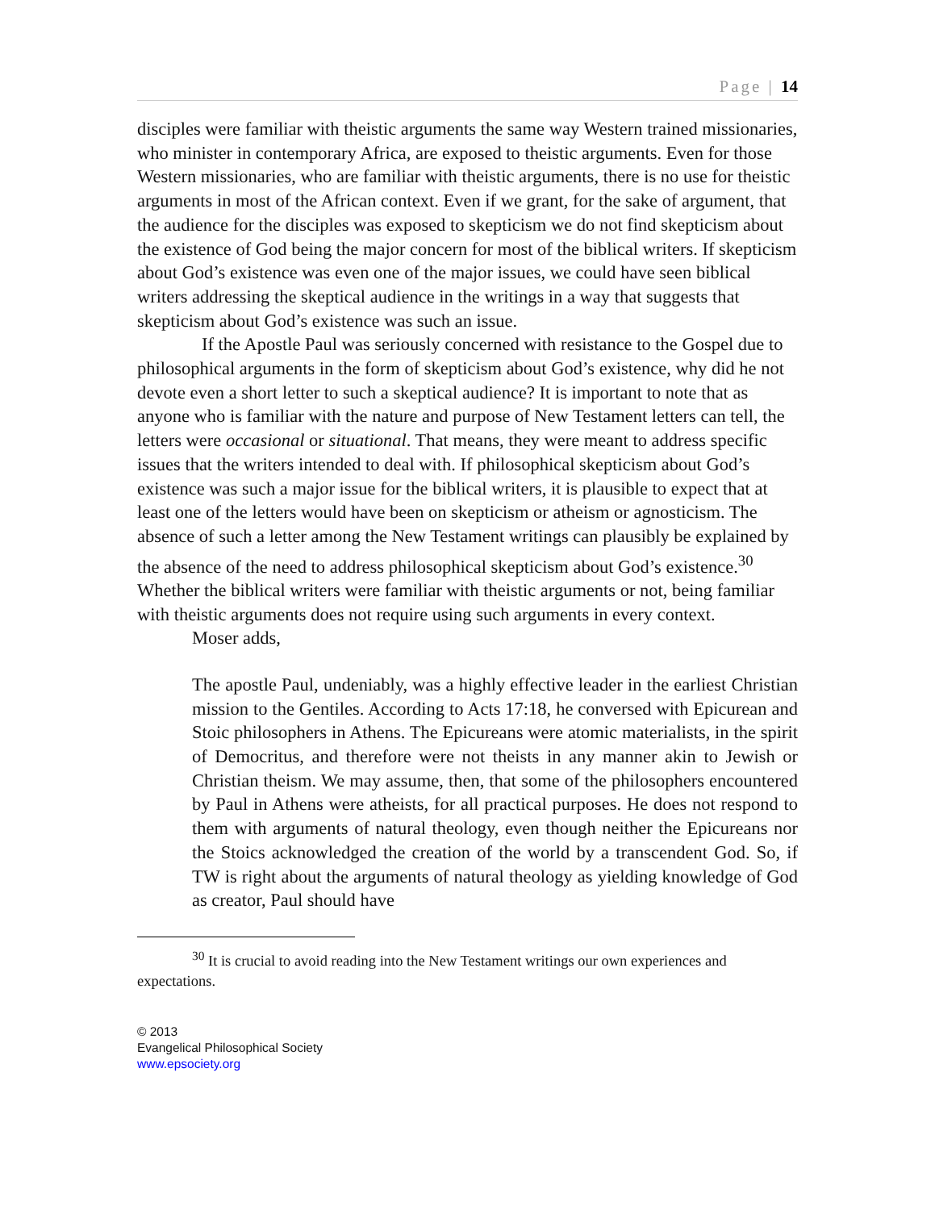Page | 14
disciples were familiar with theistic arguments the same way Western trained missionaries, who minister in contemporary Africa, are exposed to theistic arguments. Even for those Western missionaries, who are familiar with theistic arguments, there is no use for theistic arguments in most of the African context. Even if we grant, for the sake of argument, that the audience for the disciples was exposed to skepticism we do not find skepticism about the existence of God being the major concern for most of the biblical writers. If skepticism about God’s existence was even one of the major issues, we could have seen biblical writers addressing the skeptical audience in the writings in a way that suggests that skepticism about God’s existence was such an issue.
If the Apostle Paul was seriously concerned with resistance to the Gospel due to philosophical arguments in the form of skepticism about God’s existence, why did he not devote even a short letter to such a skeptical audience? It is important to note that as anyone who is familiar with the nature and purpose of New Testament letters can tell, the letters were occasional or situational. That means, they were meant to address specific issues that the writers intended to deal with. If philosophical skepticism about God’s existence was such a major issue for the biblical writers, it is plausible to expect that at least one of the letters would have been on skepticism or atheism or agnosticism. The absence of such a letter among the New Testament writings can plausibly be explained by the absence of the need to address philosophical skepticism about God’s existence.<sup>30</sup> Whether the biblical writers were familiar with theistic arguments or not, being familiar with theistic arguments does not require using such arguments in every context.
Moser adds,
The apostle Paul, undeniably, was a highly effective leader in the earliest Christian mission to the Gentiles. According to Acts 17:18, he conversed with Epicurean and Stoic philosophers in Athens. The Epicureans were atomic materialists, in the spirit of Democritus, and therefore were not theists in any manner akin to Jewish or Christian theism. We may assume, then, that some of the philosophers encountered by Paul in Athens were atheists, for all practical purposes. He does not respond to them with arguments of natural theology, even though neither the Epicureans nor the Stoics acknowledged the creation of the world by a transcendent God. So, if TW is right about the arguments of natural theology as yielding knowledge of God as creator, Paul should have
<sup>30</sup> It is crucial to avoid reading into the New Testament writings our own experiences and expectations.
© 2013
Evangelical Philosophical Society
www.epsociety.org